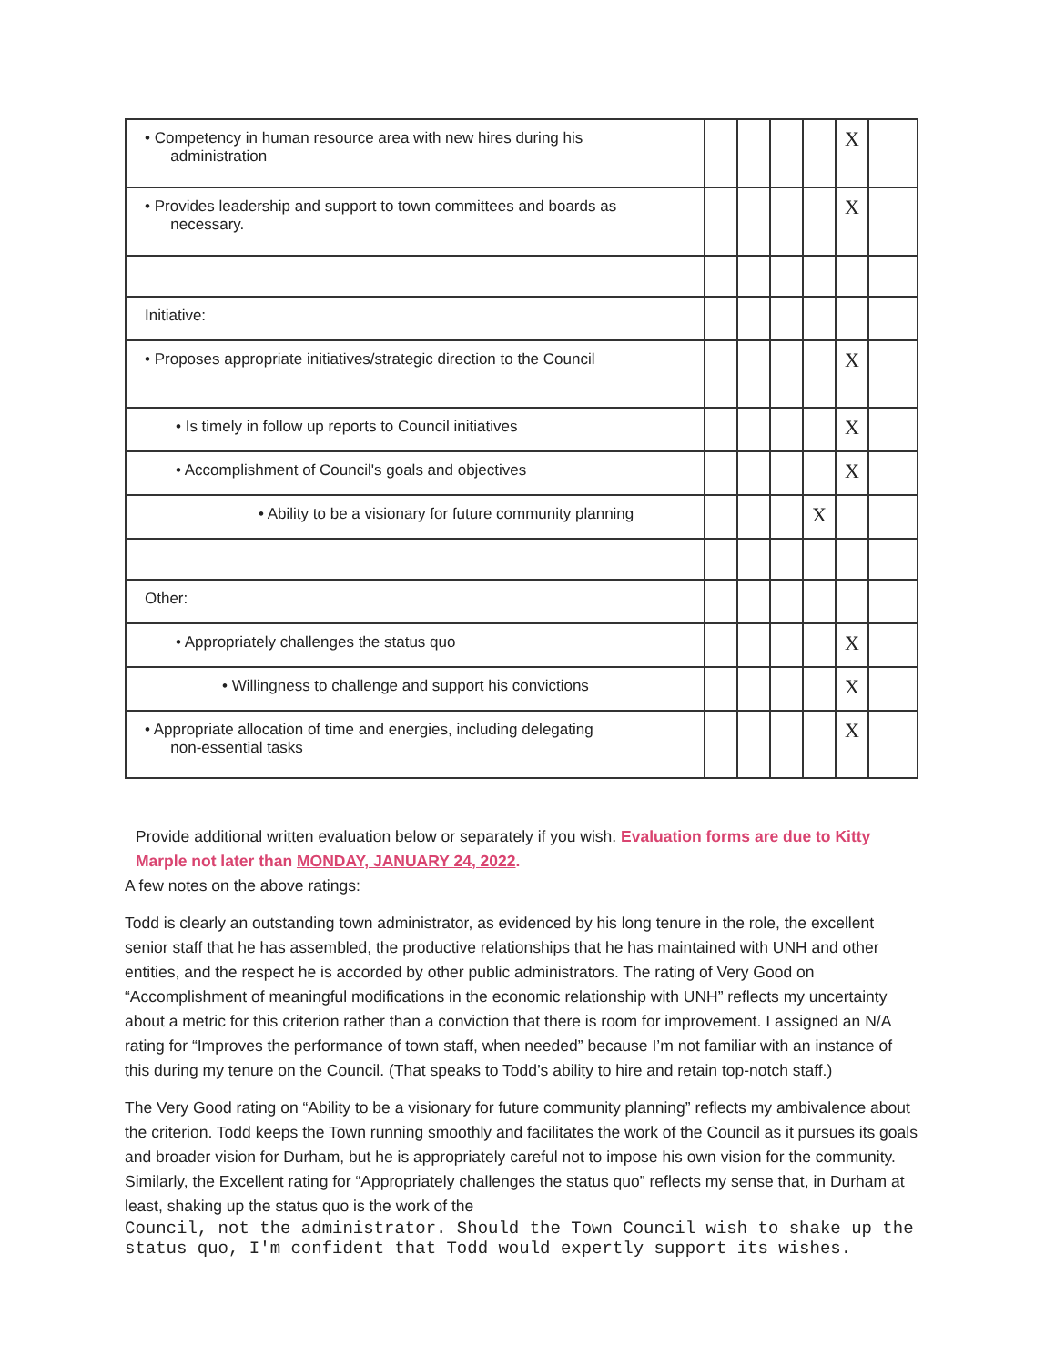| • Competency in human resource area with new hires during his administration | | | | | X | |
| • Provides leadership and support to town committees and boards as necessary. | | | | | X | |
| Initiative: | | | | | | |
| • Proposes appropriate initiatives/strategic direction to the Council | | | | | X | |
| • Is timely in follow up reports to Council initiatives | | | | | X | |
| • Accomplishment of Council's goals and objectives | | | | | X | |
| • Ability to be a visionary for future community planning | | | | X | | |
| Other: | | | | | | |
| • Appropriately challenges the status quo | | | | | X | |
| • Willingness to challenge and support his convictions | | | | | X | |
| • Appropriate allocation of time and energies, including delegating non-essential tasks | | | | | X | |
Provide additional written evaluation below or separately if you wish. Evaluation forms are due to Kitty Marple not later than MONDAY, JANUARY 24, 2022.
A few notes on the above ratings:
Todd is clearly an outstanding town administrator, as evidenced by his long tenure in the role, the excellent senior staff that he has assembled, the productive relationships that he has maintained with UNH and other entities, and the respect he is accorded by other public administrators. The rating of Very Good on “Accomplishment of meaningful modifications in the economic relationship with UNH” reflects my uncertainty about a metric for this criterion rather than a conviction that there is room for improvement. I assigned an N/A rating for “Improves the performance of town staff, when needed” because I’m not familiar with an instance of this during my tenure on the Council. (That speaks to Todd’s ability to hire and retain top-notch staff.)
The Very Good rating on “Ability to be a visionary for future community planning” reflects my ambivalence about the criterion. Todd keeps the Town running smoothly and facilitates the work of the Council as it pursues its goals and broader vision for Durham, but he is appropriately careful not to impose his own vision for the community. Similarly, the Excellent rating for “Appropriately challenges the status quo” reflects my sense that, in Durham at least, shaking up the status quo is the work of the
Council, not the administrator. Should the Town Council wish to shake up the status quo, I'm confident that Todd would expertly support its wishes.